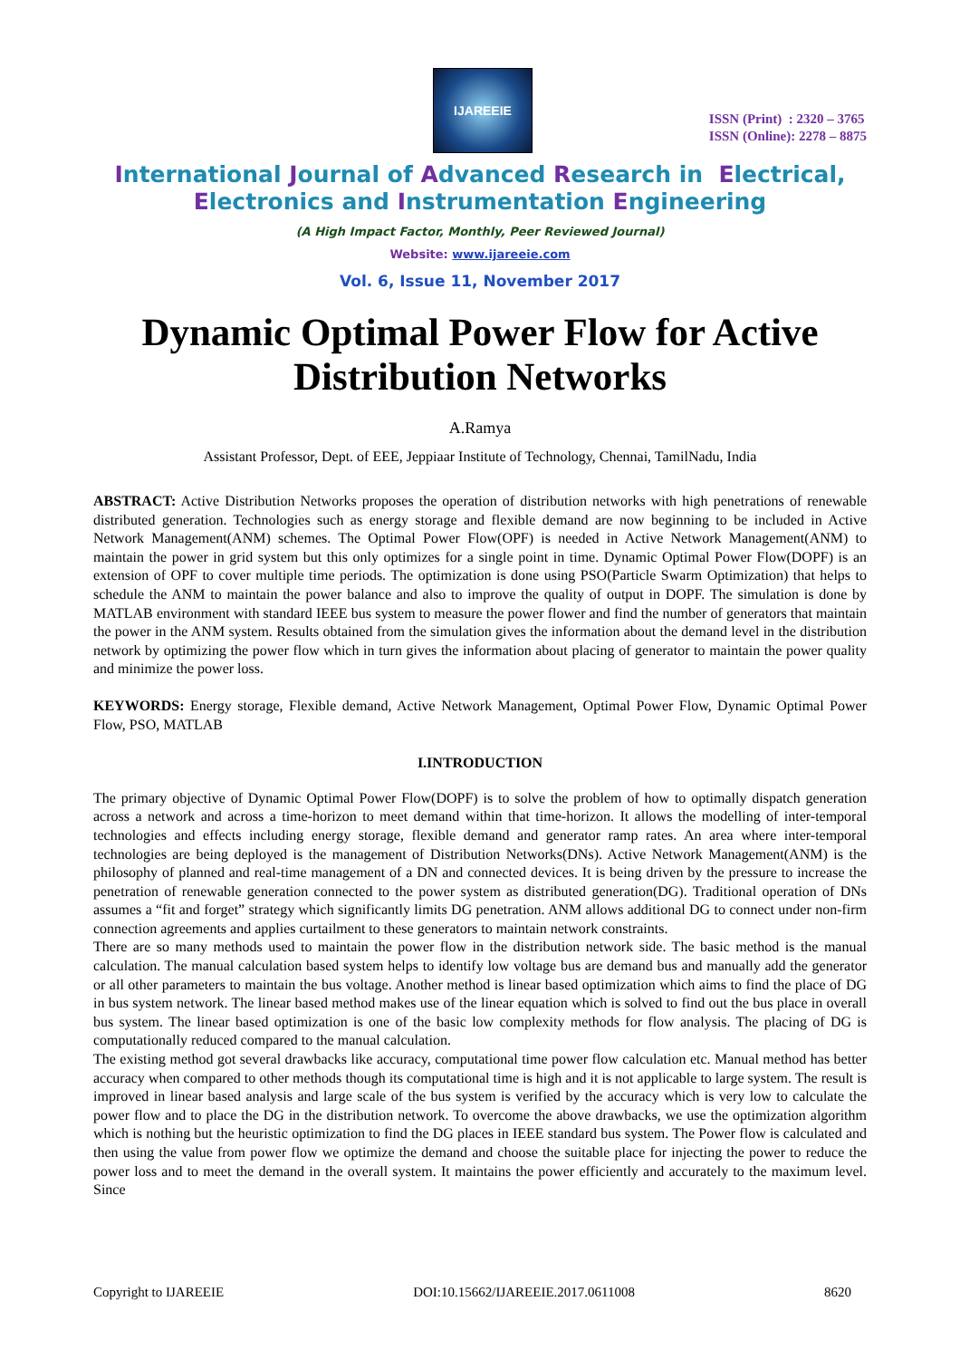IJAREEIE
ISSN (Print) : 2320 – 3765
ISSN (Online): 2278 – 8875
International Journal of Advanced Research in Electrical,
Electronics and Instrumentation Engineering
(A High Impact Factor, Monthly, Peer Reviewed Journal)
Website: www.ijareeie.com
Vol. 6, Issue 11, November 2017
Dynamic Optimal Power Flow for Active
Distribution Networks
A.Ramya
Assistant Professor, Dept. of EEE, Jeppiaar Institute of Technology, Chennai, TamilNadu, India
ABSTRACT: Active Distribution Networks proposes the operation of distribution networks with high penetrations of renewable distributed generation. Technologies such as energy storage and flexible demand are now beginning to be included in Active Network Management(ANM) schemes. The Optimal Power Flow(OPF) is needed in Active Network Management(ANM) to maintain the power in grid system but this only optimizes for a single point in time. Dynamic Optimal Power Flow(DOPF) is an extension of OPF to cover multiple time periods. The optimization is done using PSO(Particle Swarm Optimization) that helps to schedule the ANM to maintain the power balance and also to improve the quality of output in DOPF. The simulation is done by MATLAB environment with standard IEEE bus system to measure the power flower and find the number of generators that maintain the power in the ANM system. Results obtained from the simulation gives the information about the demand level in the distribution network by optimizing the power flow which in turn gives the information about placing of generator to maintain the power quality and minimize the power loss.
KEYWORDS: Energy storage, Flexible demand, Active Network Management, Optimal Power Flow, Dynamic Optimal Power Flow, PSO, MATLAB
I.INTRODUCTION
The primary objective of Dynamic Optimal Power Flow(DOPF) is to solve the problem of how to optimally dispatch generation across a network and across a time-horizon to meet demand within that time-horizon. It allows the modelling of inter-temporal technologies and effects including energy storage, flexible demand and generator ramp rates. An area where inter-temporal technologies are being deployed is the management of Distribution Networks(DNs). Active Network Management(ANM) is the philosophy of planned and real-time management of a DN and connected devices. It is being driven by the pressure to increase the penetration of renewable generation connected to the power system as distributed generation(DG). Traditional operation of DNs assumes a “fit and forget” strategy which significantly limits DG penetration. ANM allows additional DG to connect under non-firm connection agreements and applies curtailment to these generators to maintain network constraints.
There are so many methods used to maintain the power flow in the distribution network side. The basic method is the manual calculation. The manual calculation based system helps to identify low voltage bus are demand bus and manually add the generator or all other parameters to maintain the bus voltage. Another method is linear based optimization which aims to find the place of DG in bus system network. The linear based method makes use of the linear equation which is solved to find out the bus place in overall bus system. The linear based optimization is one of the basic low complexity methods for flow analysis. The placing of DG is computationally reduced compared to the manual calculation.
The existing method got several drawbacks like accuracy, computational time power flow calculation etc. Manual method has better accuracy when compared to other methods though its computational time is high and it is not applicable to large system. The result is improved in linear based analysis and large scale of the bus system is verified by the accuracy which is very low to calculate the power flow and to place the DG in the distribution network. To overcome the above drawbacks, we use the optimization algorithm which is nothing but the heuristic optimization to find the DG places in IEEE standard bus system. The Power flow is calculated and then using the value from power flow we optimize the demand and choose the suitable place for injecting the power to reduce the power loss and to meet the demand in the overall system. It maintains the power efficiently and accurately to the maximum level. Since
Copyright to IJAREEIE DOI:10.15662/IJAREEIE.2017.0611008 8620